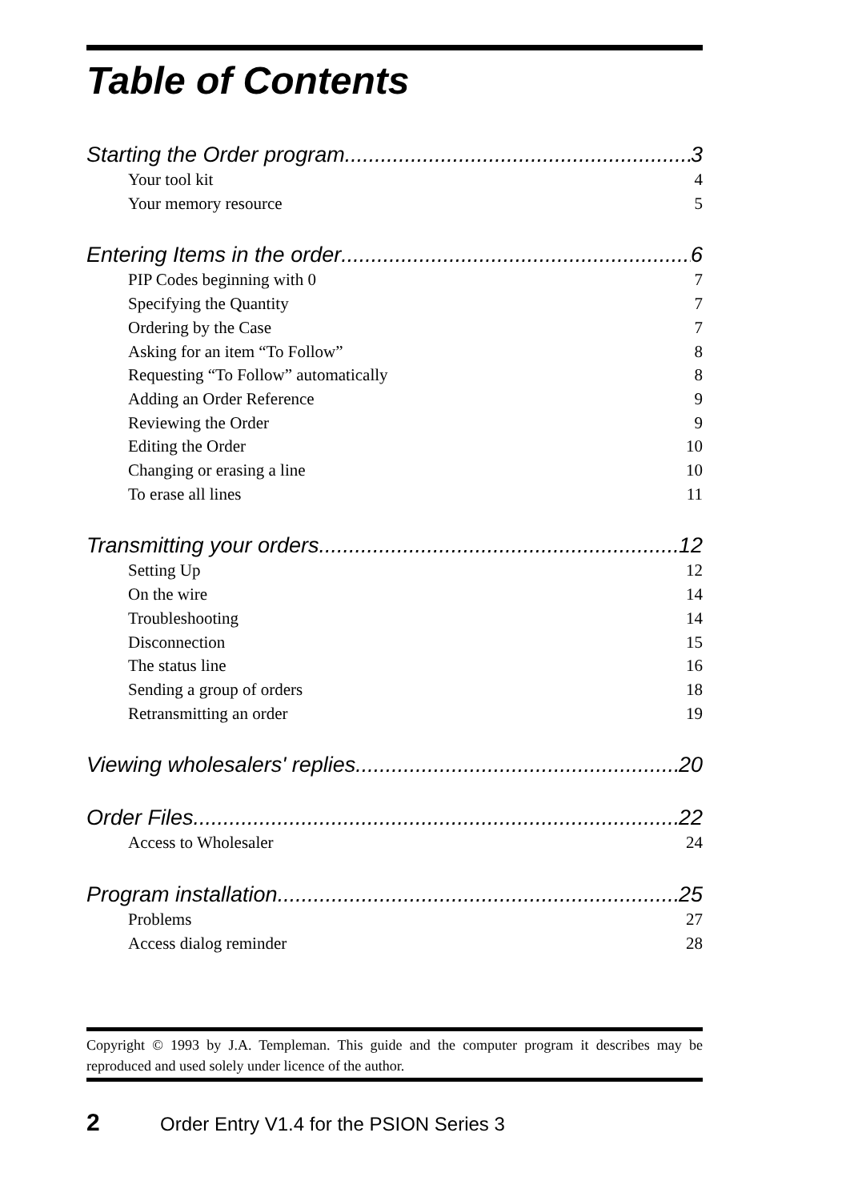Table of Contents
Starting the Order program 3
Your tool kit 4
Your memory resource 5
Entering Items in the order 6
PIP Codes beginning with 0 7
Specifying the Quantity 7
Ordering by the Case 7
Asking for an item “To Follow” 8
Requesting “To Follow” automatically 8
Adding an Order Reference 9
Reviewing the Order 9
Editing the Order 10
Changing or erasing a line 10
To erase all lines 11
Transmitting your orders 12
Setting Up 12
On the wire 14
Troubleshooting 14
Disconnection 15
The status line 16
Sending a group of orders 18
Retransmitting an order 19
Viewing wholesalers' replies 20
Order Files 22
Access to Wholesaler 24
Program installation 25
Problems 27
Access dialog reminder 28
Copyright © 1993 by J.A. Templeman. This guide and the computer program it describes may be reproduced and used solely under licence of the author.
2 Order Entry V1.4 for the PSION Series 3